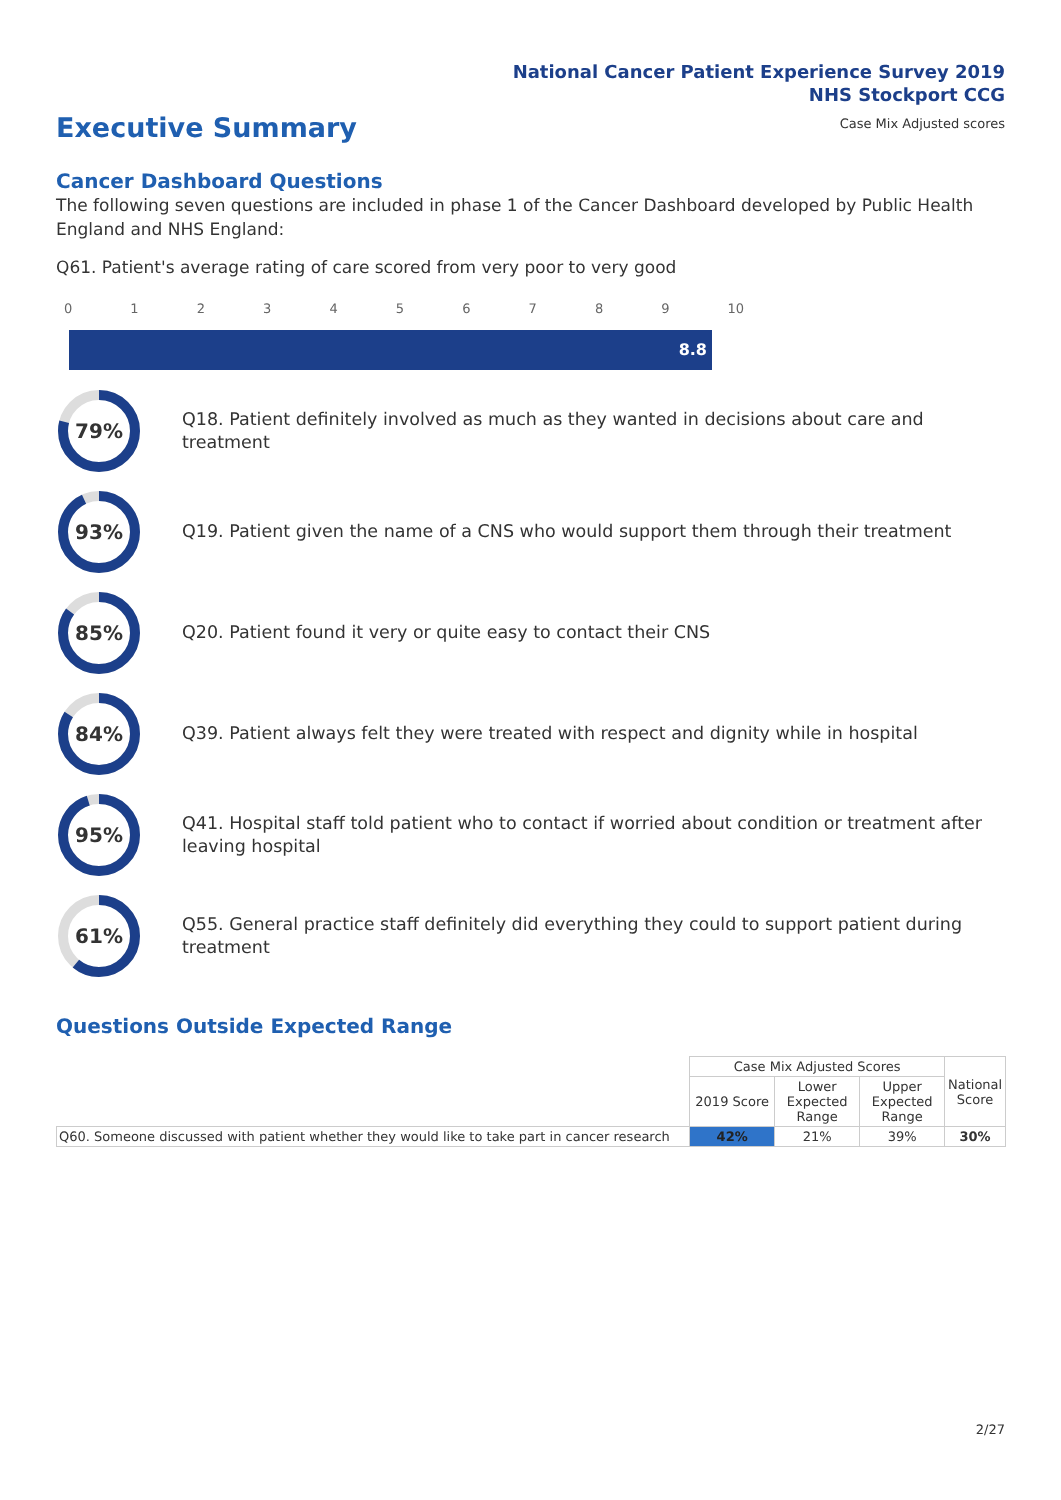National Cancer Patient Experience Survey 2019
NHS Stockport CCG
Case Mix Adjusted scores
Executive Summary
Cancer Dashboard Questions
The following seven questions are included in phase 1 of the Cancer Dashboard developed by Public Health England and NHS England:
Q61. Patient's average rating of care scored from very poor to very good
0123456789 10
8.8
79%
Q18. Patient definitely involved as much as they wanted in decisions about care and treatment
93%
Q19. Patient given the name of a CNS who would support them through their treatment
85%
Q20. Patient found it very or quite easy to contact their CNS
84%
Q39. Patient always felt they were treated with respect and dignity while in hospital
95%
Q41. Hospital staff told patient who to contact if worried about condition or treatment after leaving hospital
61%
Q55. General practice staff definitely did everything they could to support patient during treatment
Questions Outside Expected Range
| | Case Mix Adjusted Scores | | | National Score |
| --- | --- | --- | --- | --- |
| | 2019 Score | Lower Expected Range | Upper Expected Range | |
| Q60. Someone discussed with patient whether they would like to take part in cancer research | 42% | 21% | 39% | 30% |
2/27